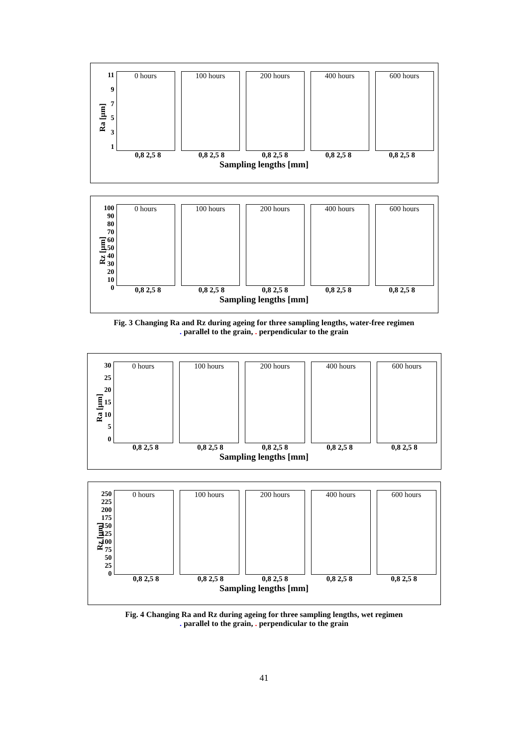11
97531
0 hours 100 hours 200 hours 400 hours 600 hours
0,8 2,5 8 0,8 2,5 8 0,8 2,5 8 0,8 2,5 8 0,8 2,5 8
Sampling lengths [mm]
Ra [µm]
100
90
80
70
60
50
40
30
20
10
0
0 hours 100 hours 200 hours 400 hours 600 hours
0,8 2,5 8 0,8 2,5 8 0,8 2,5 8 0,8 2,5 8 0,8 2,5 8
Sampling lengths [mm]
Rz [µm]
Fig. 3 Changing Ra and Rz during ageing for three sampling lengths, water-free regimen
. parallel to the grain, . perpendicular to the grain
30
25
20
15
10
5
0
0 hours 100 hours 200 hours 400 hours 600 hours
0,8 2,5 8 0,8 2,5 8 0,8 2,5 8 0,8 2,5 8 0,8 2,5 8
Sampling lengths [mm]
Ra [µm]
250
225
200
175
150
125
100
75
50
25
0
0 hours 100 hours 200 hours 400 hours 600 hours
0,8 2,5 8 0,8 2,5 8 0,8 2,5 8 0,8 2,5 8 0,8 2,5 8
Sampling lengths [mm]
Rz [µm]
Fig. 4 Changing Ra and Rz during ageing for three sampling lengths, wet regimen
. parallel to the grain, . perpendicular to the grain
41